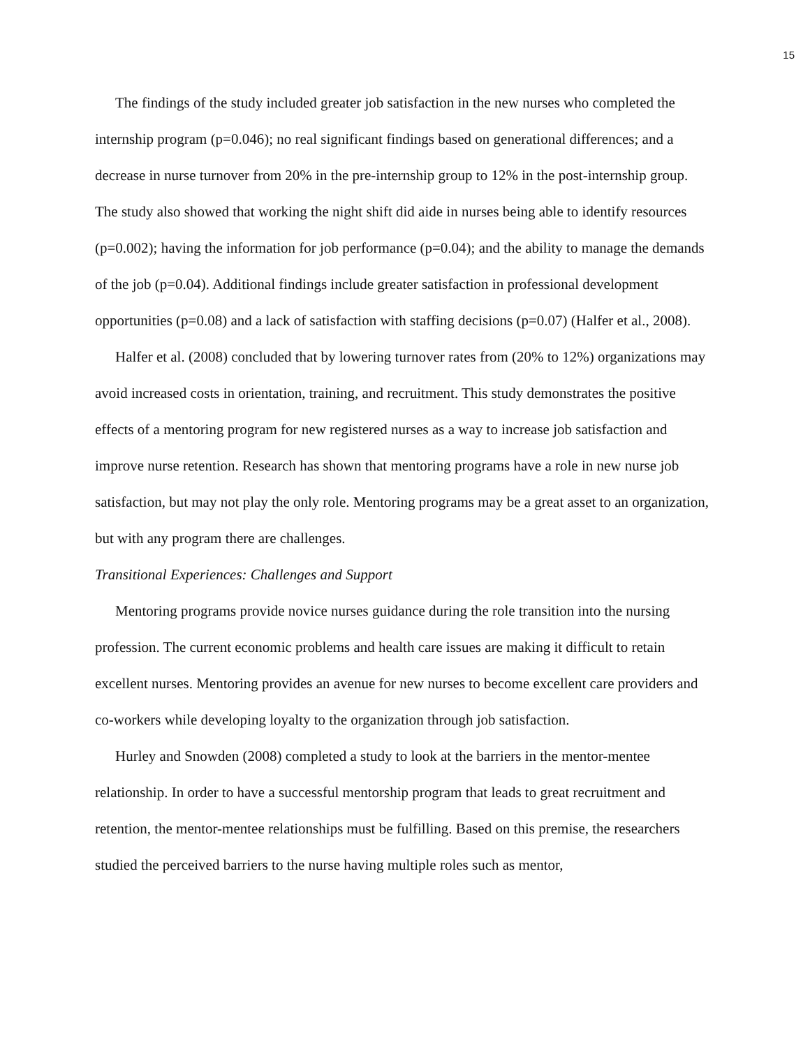15
The findings of the study included greater job satisfaction in the new nurses who completed the internship program (p=0.046); no real significant findings based on generational differences; and a decrease in nurse turnover from 20% in the pre-internship group to 12% in the post-internship group. The study also showed that working the night shift did aide in nurses being able to identify resources (p=0.002); having the information for job performance (p=0.04); and the ability to manage the demands of the job (p=0.04). Additional findings include greater satisfaction in professional development opportunities (p=0.08) and a lack of satisfaction with staffing decisions (p=0.07) (Halfer et al., 2008).
Halfer et al. (2008) concluded that by lowering turnover rates from (20% to 12%) organizations may avoid increased costs in orientation, training, and recruitment. This study demonstrates the positive effects of a mentoring program for new registered nurses as a way to increase job satisfaction and improve nurse retention. Research has shown that mentoring programs have a role in new nurse job satisfaction, but may not play the only role. Mentoring programs may be a great asset to an organization, but with any program there are challenges.
Transitional Experiences: Challenges and Support
Mentoring programs provide novice nurses guidance during the role transition into the nursing profession. The current economic problems and health care issues are making it difficult to retain excellent nurses. Mentoring provides an avenue for new nurses to become excellent care providers and co-workers while developing loyalty to the organization through job satisfaction.
Hurley and Snowden (2008) completed a study to look at the barriers in the mentor-mentee relationship. In order to have a successful mentorship program that leads to great recruitment and retention, the mentor-mentee relationships must be fulfilling. Based on this premise, the researchers studied the perceived barriers to the nurse having multiple roles such as mentor,